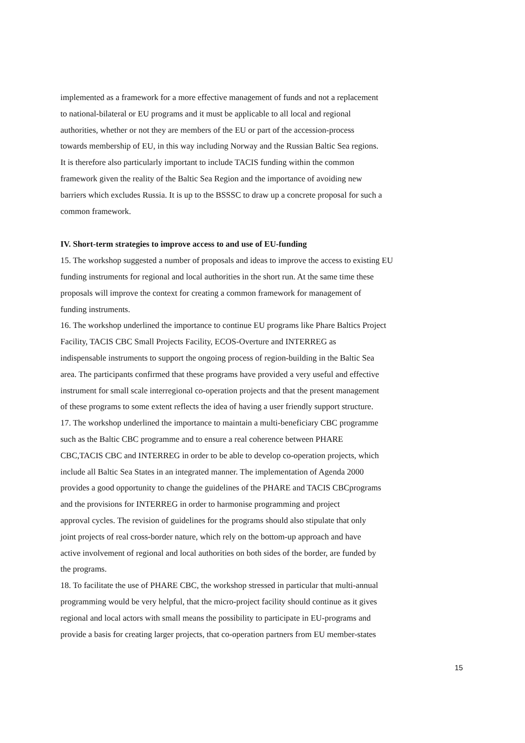implemented as a framework for a more effective management of funds and not a replacement
to national-bilateral or EU programs and it must be applicable to all local and regional
authorities, whether or not they are members of the EU or part of the accession-process
towards membership of EU, in this way including Norway and the Russian Baltic Sea regions.
It is therefore also particularly important to include TACIS funding within the common
framework given the reality of the Baltic Sea Region and the importance of avoiding new
barriers which excludes Russia. It is up to the BSSSC to draw up a concrete proposal for such a
common framework.
IV. Short-term strategies to improve access to and use of EU-funding
15. The workshop suggested a number of proposals and ideas to improve the access to existing EU
funding instruments for regional and local authorities in the short run. At the same time these
proposals will improve the context for creating a common framework for management of
funding instruments.
16. The workshop underlined the importance to continue EU programs like Phare Baltics Project
Facility, TACIS CBC Small Projects Facility, ECOS-Overture and INTERREG as
indispensable instruments to support the ongoing process of region-building in the Baltic Sea
area. The participants confirmed that these programs have provided a very useful and effective
instrument for small scale interregional co-operation projects and that the present management
of these programs to some extent reflects the idea of having a user friendly support structure.
17. The workshop underlined the importance to maintain a multi-beneficiary CBC programme
such as the Baltic CBC programme and to ensure a real coherence between PHARE
CBC,TACIS CBC and INTERREG in order to be able to develop co-operation projects, which
include all Baltic Sea States in an integrated manner. The implementation of Agenda 2000
provides a good opportunity to change the guidelines of the PHARE and TACIS CBCprograms
and the provisions for INTERREG in order to harmonise programming and project
approval cycles. The revision of guidelines for the programs should also stipulate that only
joint projects of real cross-border nature, which rely on the bottom-up approach and have
active involvement of regional and local authorities on both sides of the border, are funded by
the programs.
18. To facilitate the use of PHARE CBC, the workshop stressed in particular that multi-annual
programming would be very helpful, that the micro-project facility should continue as it gives
regional and local actors with small means the possibility to participate in EU-programs and
provide a basis for creating larger projects, that co-operation partners from EU member-states
15